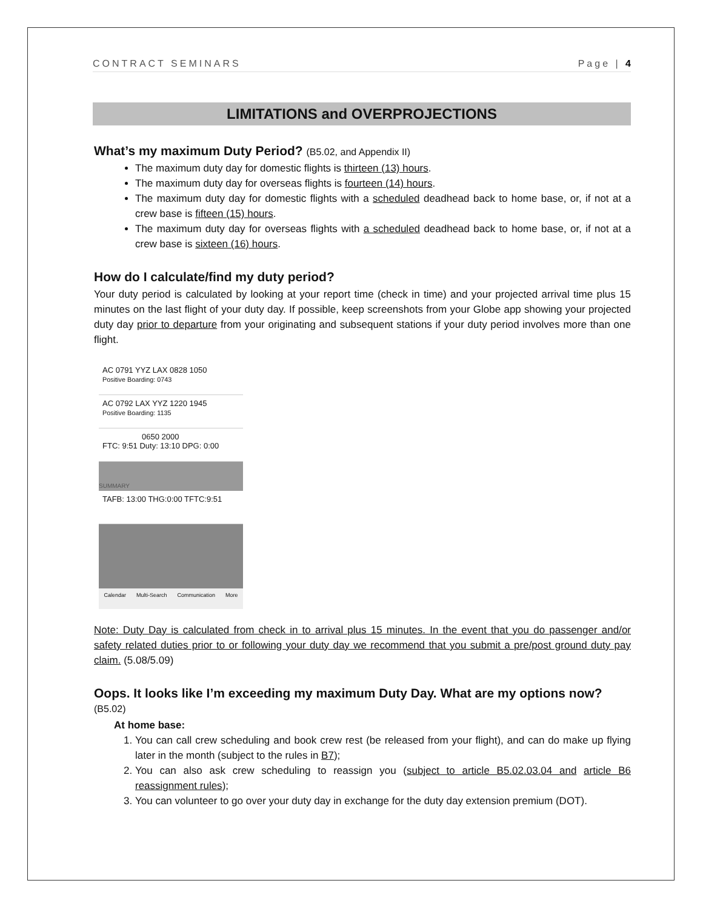CONTRACT SEMINARS Page | 4
LIMITATIONS and OVERPROJECTIONS
What’s my maximum Duty Period? (B5.02, and Appendix II)
The maximum duty day for domestic flights is thirteen (13) hours.
The maximum duty day for overseas flights is fourteen (14) hours.
The maximum duty day for domestic flights with a scheduled deadhead back to home base, or, if not at a crew base is fifteen (15) hours.
The maximum duty day for overseas flights with a scheduled deadhead back to home base, or, if not at a crew base is sixteen (16) hours.
How do I calculate/find my duty period?
Your duty period is calculated by looking at your report time (check in time) and your projected arrival time plus 15 minutes on the last flight of your duty day. If possible, keep screenshots from your Globe app showing your projected duty day prior to departure from your originating and subsequent stations if your duty period involves more than one flight.
AC 0791 YYZ LAX 0828 1050
Positive Boarding: 0743
AC 0792 LAX YYZ 1220 1945
Positive Boarding: 1135
0650 2000
FTC: 9:51 Duty: 13:10 DPG: 0:00
SUMMARY
TAFB: 13:00 THG:0:00 TFTC:9:51
Calendar Multi-Search Communication More
Note: Duty Day is calculated from check in to arrival plus 15 minutes. In the event that you do passenger and/or safety related duties prior to or following your duty day we recommend that you submit a pre/post ground duty pay claim. (5.08/5.09)
Oops. It looks like I’m exceeding my maximum Duty Day. What are my options now? (B5.02)
At home base:
1. You can call crew scheduling and book crew rest (be released from your flight), and can do make up flying later in the month (subject to the rules in B7);
2. You can also ask crew scheduling to reassign you (subject to article B5.02.03.04 and article B6 reassignment rules);
3. You can volunteer to go over your duty day in exchange for the duty day extension premium (DOT).